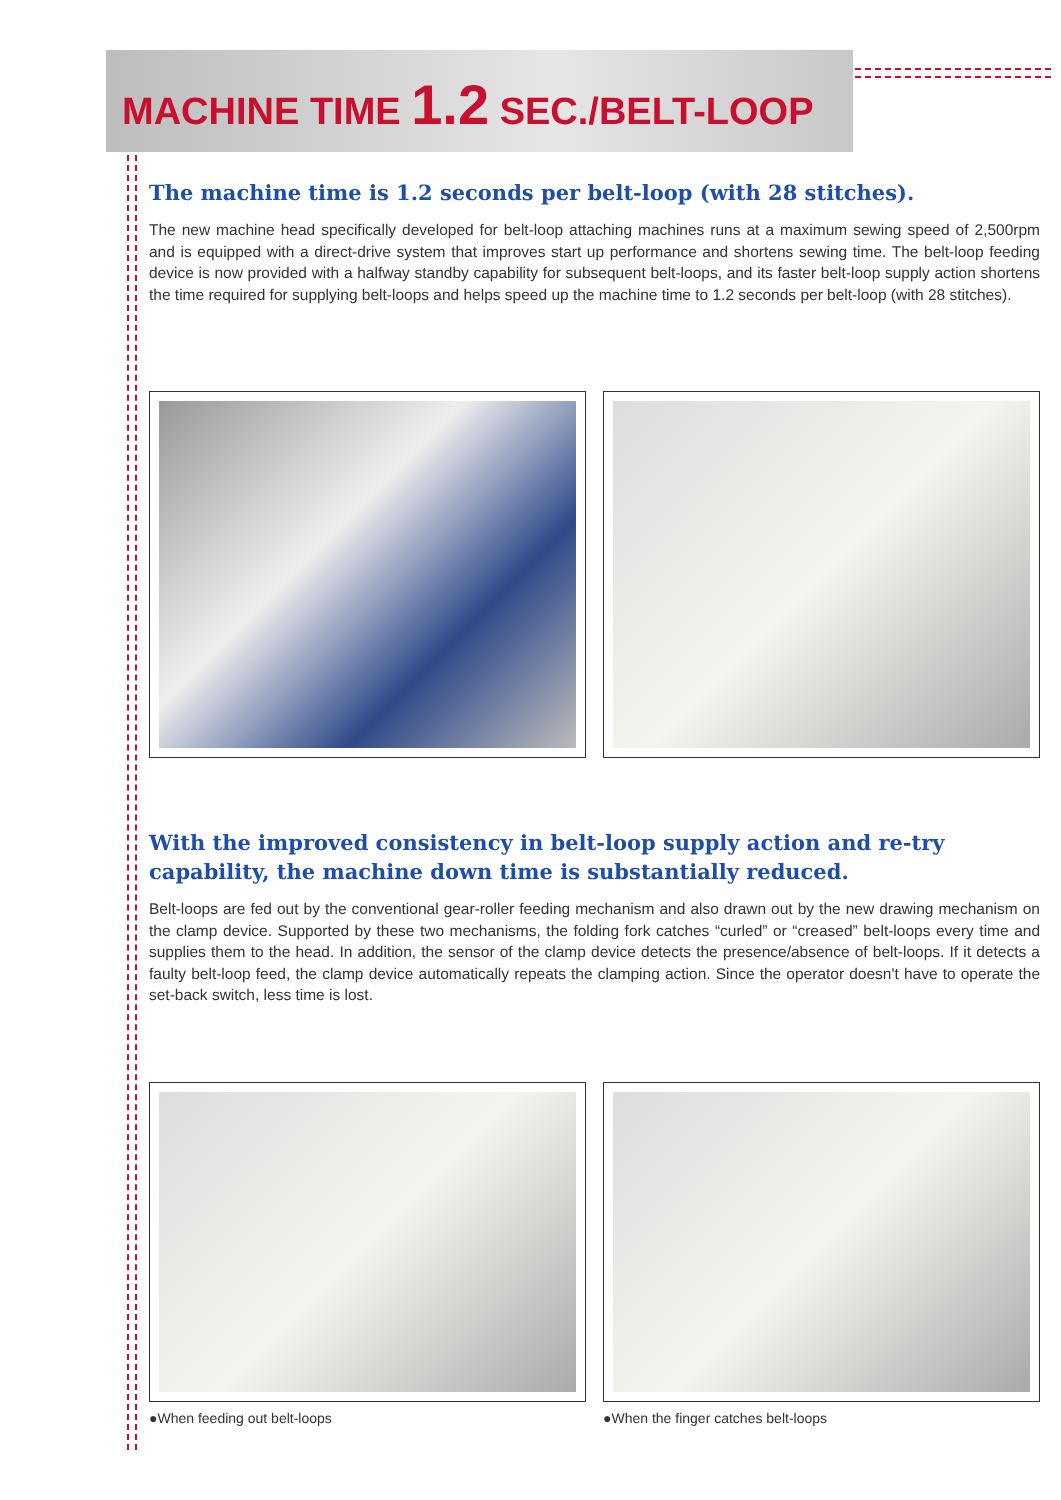MACHINE TIME 1.2 SEC./BELT-LOOP
The machine time is 1.2 seconds per belt-loop (with 28 stitches).
The new machine head specifically developed for belt-loop attaching machines runs at a maximum sewing speed of 2,500rpm and is equipped with a direct-drive system that improves start up performance and shortens sewing time. The belt-loop feeding device is now provided with a halfway standby capability for subsequent belt-loops, and its faster belt-loop supply action shortens the time required for supplying belt-loops and helps speed up the machine time to 1.2 seconds per belt-loop (with 28 stitches).
With the improved consistency in belt-loop supply action and re-try capability, the machine down time is substantially reduced.
Belt-loops are fed out by the conventional gear-roller feeding mechanism and also drawn out by the new drawing mechanism on the clamp device. Supported by these two mechanisms, the folding fork catches “curled” or “creased” belt-loops every time and supplies them to the head. In addition, the sensor of the clamp device detects the presence/absence of belt-loops. If it detects a faulty belt-loop feed, the clamp device automatically repeats the clamping action. Since the operator doesn't have to operate the set-back switch, less time is lost.
●When feeding out belt-loops ●When the finger catches belt-loops